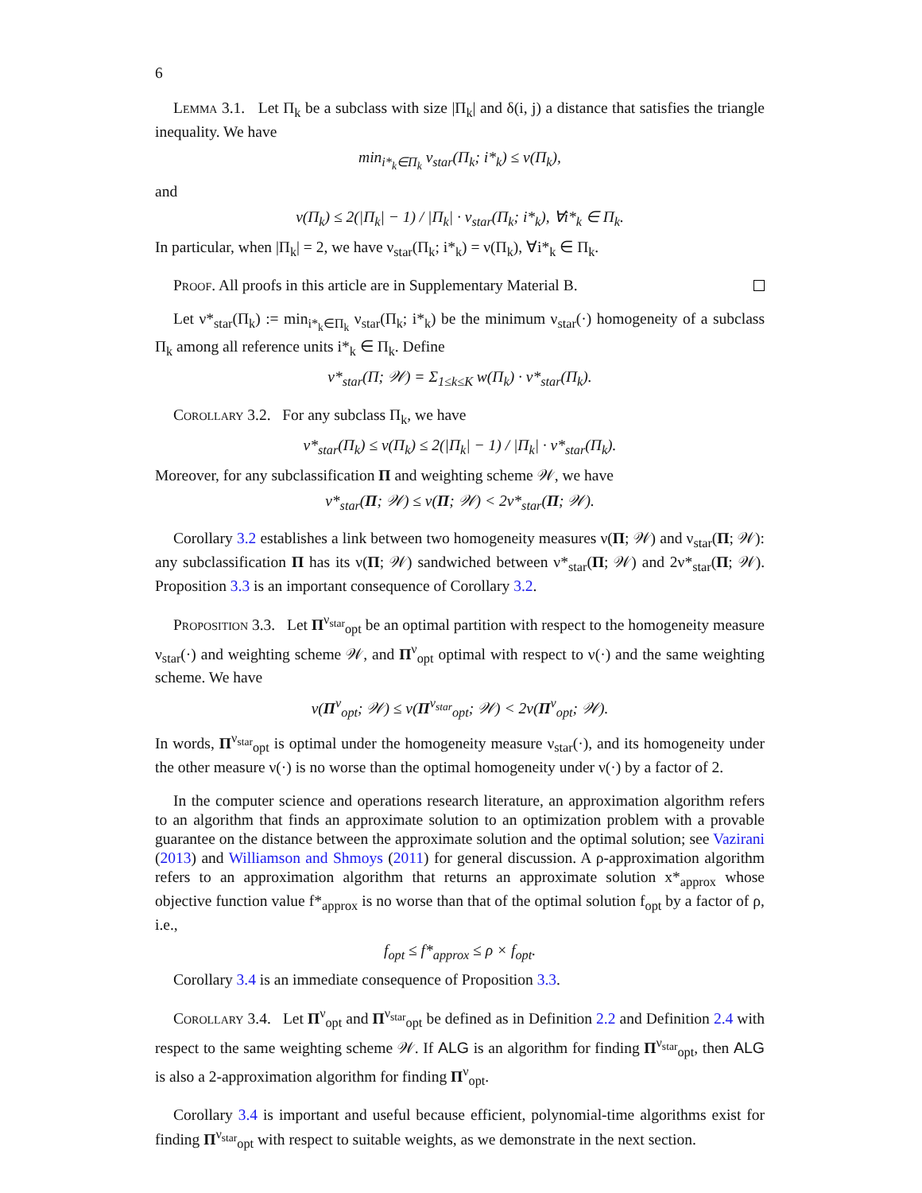6
Lemma 3.1. Let Π<sub>k</sub> be a subclass with size |Π<sub>k</sub>| and δ(i, j) a distance that satisfies the triangle inequality. We have
min<sub>i*<sub>k</sub>∈Π<sub>k</sub></sub> ν<sub>star</sub>(Π<sub>k</sub>; i*<sub>k</sub>) ≤ ν(Π<sub>k</sub>),
and
ν(Π<sub>k</sub>) ≤ 2(|Π<sub>k</sub>| − 1) / |Π<sub>k</sub>| · ν<sub>star</sub>(Π<sub>k</sub>; i*<sub>k</sub>), ∀i*<sub>k</sub> ∈ Π<sub>k</sub>.
In particular, when |Π<sub>k</sub>| = 2, we have ν<sub>star</sub>(Π<sub>k</sub>; i*<sub>k</sub>) = ν(Π<sub>k</sub>), ∀i*<sub>k</sub> ∈ Π<sub>k</sub>.
Proof. All proofs in this article are in Supplementary Material B.
Let ν*<sub>star</sub>(Π<sub>k</sub>) := min<sub>i*<sub>k</sub>∈Π<sub>k</sub></sub> ν<sub>star</sub>(Π<sub>k</sub>; i*<sub>k</sub>) be the minimum ν<sub>star</sub>(·) homogeneity of a subclass Π<sub>k</sub> among all reference units i*<sub>k</sub> ∈ Π<sub>k</sub>. Define
ν*<sub>star</sub>(Π; 𝒲) = Σ<sub>1≤k≤K</sub> w(Π<sub>k</sub>) · ν*<sub>star</sub>(Π<sub>k</sub>).
Corollary 3.2. For any subclass Π<sub>k</sub>, we have
ν*<sub>star</sub>(Π<sub>k</sub>) ≤ ν(Π<sub>k</sub>) ≤ 2(|Π<sub>k</sub>| − 1) / |Π<sub>k</sub>| · ν*<sub>star</sub>(Π<sub>k</sub>).
Moreover, for any subclassification Π and weighting scheme 𝒲, we have
ν*<sub>star</sub>(Π; 𝒲) ≤ ν(Π; 𝒲) < 2ν*<sub>star</sub>(Π; 𝒲).
Corollary 3.2 establishes a link between two homogeneity measures ν(Π; 𝒲) and ν<sub>star</sub>(Π; 𝒲): any subclassification Π has its ν(Π; 𝒲) sandwiched between ν*<sub>star</sub>(Π; 𝒲) and 2ν*<sub>star</sub>(Π; 𝒲). Proposition 3.3 is an important consequence of Corollary 3.2.
Proposition 3.3. Let Π<sup>ν<sub>star</sub></sup><sub>opt</sub> be an optimal partition with respect to the homogeneity measure ν<sub>star</sub>(·) and weighting scheme 𝒲, and Π<sup>ν</sup><sub>opt</sub> optimal with respect to ν(·) and the same weighting scheme. We have
ν(Π<sup>ν</sup><sub>opt</sub>; 𝒲) ≤ ν(Π<sup>ν<sub>star</sub></sup><sub>opt</sub>; 𝒲) < 2ν(Π<sup>ν</sup><sub>opt</sub>; 𝒲).
In words, Π<sup>ν<sub>star</sub></sup><sub>opt</sub> is optimal under the homogeneity measure ν<sub>star</sub>(·), and its homogeneity under the other measure ν(·) is no worse than the optimal homogeneity under ν(·) by a factor of 2.
In the computer science and operations research literature, an approximation algorithm refers to an algorithm that finds an approximate solution to an optimization problem with a provable guarantee on the distance between the approximate solution and the optimal solution; see Vazirani (2013) and Williamson and Shmoys (2011) for general discussion. A ρ-approximation algorithm refers to an approximation algorithm that returns an approximate solution x*<sub>approx</sub> whose objective function value f*<sub>approx</sub> is no worse than that of the optimal solution f<sub>opt</sub> by a factor of ρ, i.e.,
f<sub>opt</sub> ≤ f*<sub>approx</sub> ≤ ρ × f<sub>opt</sub>.
Corollary 3.4 is an immediate consequence of Proposition 3.3.
Corollary 3.4. Let Π<sup>ν</sup><sub>opt</sub> and Π<sup>ν<sub>star</sub></sup><sub>opt</sub> be defined as in Definition 2.2 and Definition 2.4 with respect to the same weighting scheme 𝒲. If ALG is an algorithm for finding Π<sup>ν<sub>star</sub></sup><sub>opt</sub>, then ALG is also a 2-approximation algorithm for finding Π<sup>ν</sup><sub>opt</sub>.
Corollary 3.4 is important and useful because efficient, polynomial-time algorithms exist for finding Π<sup>ν<sub>star</sub></sup><sub>opt</sub> with respect to suitable weights, as we demonstrate in the next section.